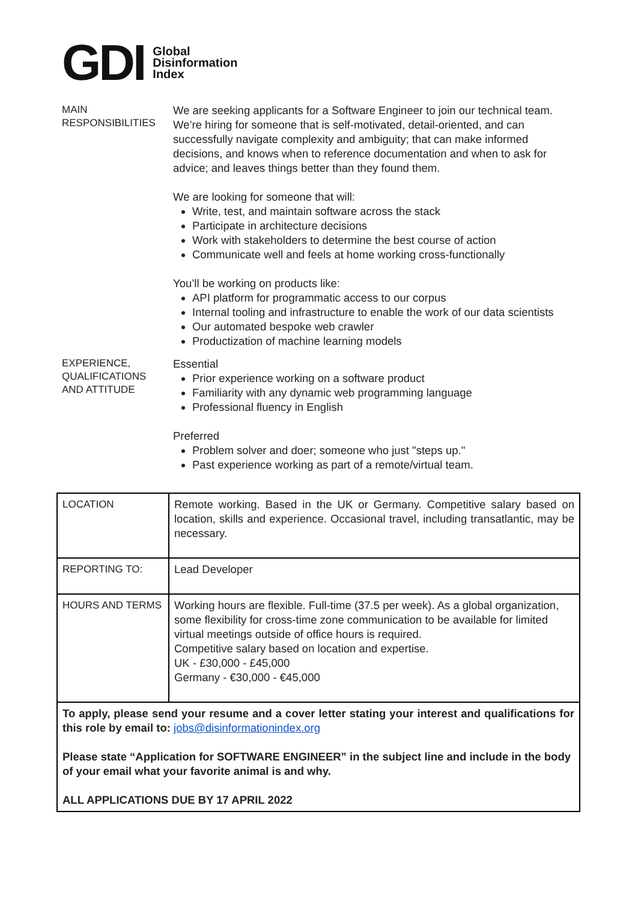GDI
Global
Disinformation
Index
MAIN
RESPONSIBILITIES
We are seeking applicants for a Software Engineer to join our technical team. We’re hiring for someone that is self-motivated, detail-oriented, and can successfully navigate complexity and ambiguity; that can make informed decisions, and knows when to reference documentation and when to ask for advice; and leaves things better than they found them.
We are looking for someone that will:
Write, test, and maintain software across the stack
Participate in architecture decisions
Work with stakeholders to determine the best course of action
Communicate well and feels at home working cross-functionally
You’ll be working on products like:
API platform for programmatic access to our corpus
Internal tooling and infrastructure to enable the work of our data scientists
Our automated bespoke web crawler
Productization of machine learning models
EXPERIENCE,
QUALIFICATIONS
AND ATTITUDE
Essential
Prior experience working on a software product
Familiarity with any dynamic web programming language
Professional fluency in English
Preferred
Problem solver and doer; someone who just "steps up."
Past experience working as part of a remote/virtual team.
| LOCATION | Remote working. Based in the UK or Germany. Competitive salary based on location, skills and experience. Occasional travel, including transatlantic, may be necessary. |
| REPORTING TO: | Lead Developer |
| HOURS AND TERMS | Working hours are flexible. Full-time (37.5 per week). As a global organization, some flexibility for cross-time zone communication to be available for limited virtual meetings outside of office hours is required. Competitive salary based on location and expertise. UK - £30,000 - £45,000 Germany - €30,000 - €45,000 |
| To apply, please send your resume and a cover letter stating your interest and qualifications for this role by email to: jobs@disinformationindex.org Please state “Application for SOFTWARE ENGINEER” in the subject line and include in the body of your email what your favorite animal is and why. ALL APPLICATIONS DUE BY 17 APRIL 2022 | |